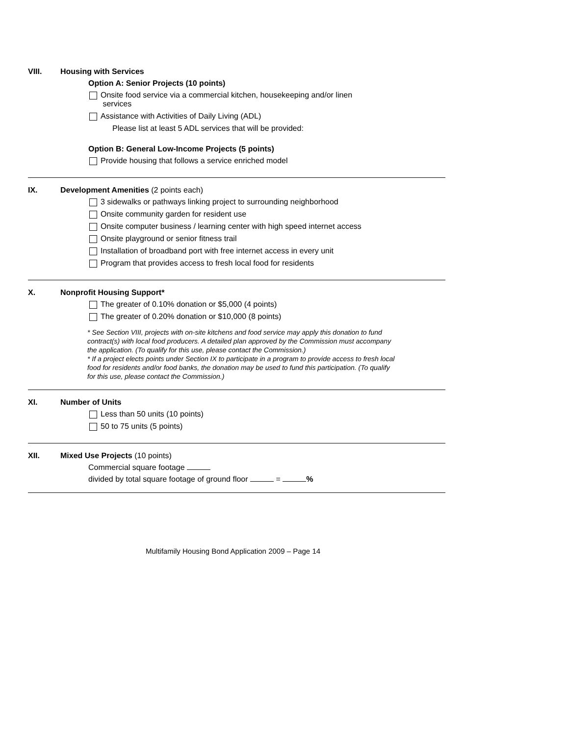VIII. Housing with Services
Option A: Senior Projects (10 points)
Onsite food service via a commercial kitchen, housekeeping and/or linen
services
Assistance with Activities of Daily Living (ADL)
Please list at least 5 ADL services that will be provided:
Option B: General Low-Income Projects (5 points)
Provide housing that follows a service enriched model
IX. Development Amenities (2 points each)
3 sidewalks or pathways linking project to surrounding neighborhood
Onsite community garden for resident use
Onsite computer business / learning center with high speed internet access
Onsite playground or senior fitness trail
Installation of broadband port with free internet access in every unit
Program that provides access to fresh local food for residents
X. Nonprofit Housing Support*
The greater of 0.10% donation or $5,000 (4 points)
The greater of 0.20% donation or $10,000 (8 points)
* See Section VIII, projects with on-site kitchens and food service may apply this donation to fund contract(s) with local food producers. A detailed plan approved by the Commission must accompany the application. (To qualify for this use, please contact the Commission.)
* If a project elects points under Section IX to participate in a program to provide access to fresh local food for residents and/or food banks, the donation may be used to fund this participation. (To qualify for this use, please contact the Commission.)
XI. Number of Units
Less than 50 units (10 points)
50 to 75 units (5 points)
XII. Mixed Use Projects (10 points)
Commercial square footage
divided by total square footage of ground floor = %
Multifamily Housing Bond Application 2009 – Page 14